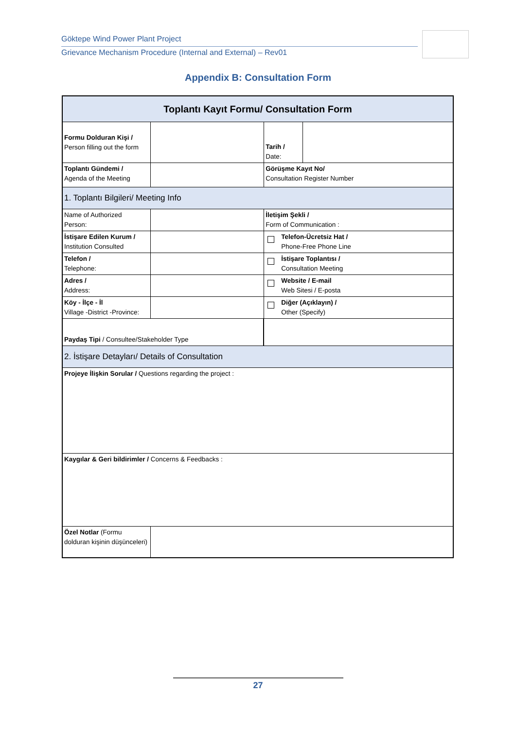Göktepe Wind Power Plant Project
Grievance Mechanism Procedure (Internal and External) – Rev01
Appendix B: Consultation Form
| Toplantı Kayıt Formu/ Consultation Form | | | | |
| Formu Dolduran Kişi / Person filling out the form | | | Tarih / Date: | |
| Toplantı Gündemi / Agenda of the Meeting | | | Görüşme Kayıt No/ Consultation Register Number | |
| 1. Toplantı Bilgileri/ Meeting Info | | | | |
| Name of Authorized Person: | | | İletişim Şekli / Form of Communication : | |
| İstişare Edilen Kurum / Institution Consulted | | | Telefon-Ücretsiz Hat / Phone-Free Phone Line | |
| Telefon / Telephone: | | | İstişare Toplantısı / Consultation Meeting | |
| Adres / Address: | | | Website / E-mail Web Sitesi / E-posta | |
| Köy - İlçe - İl Village -District -Province: | | | Diğer (Açıklayın) / Other (Specify) | |
| Paydaş Tipi / Consultee/Stakeholder Type | | | | |
| 2. İstişare Detayları/ Details of Consultation | | | | |
| Projeye İlişkin Sorular / Questions regarding the project : | | | | |
| Kaygılar & Geri bildirimler / Concerns & Feedbacks : | | | | |
| Özel Notlar (Formu dolduran kişinin düşünceleri) | | | | |
27